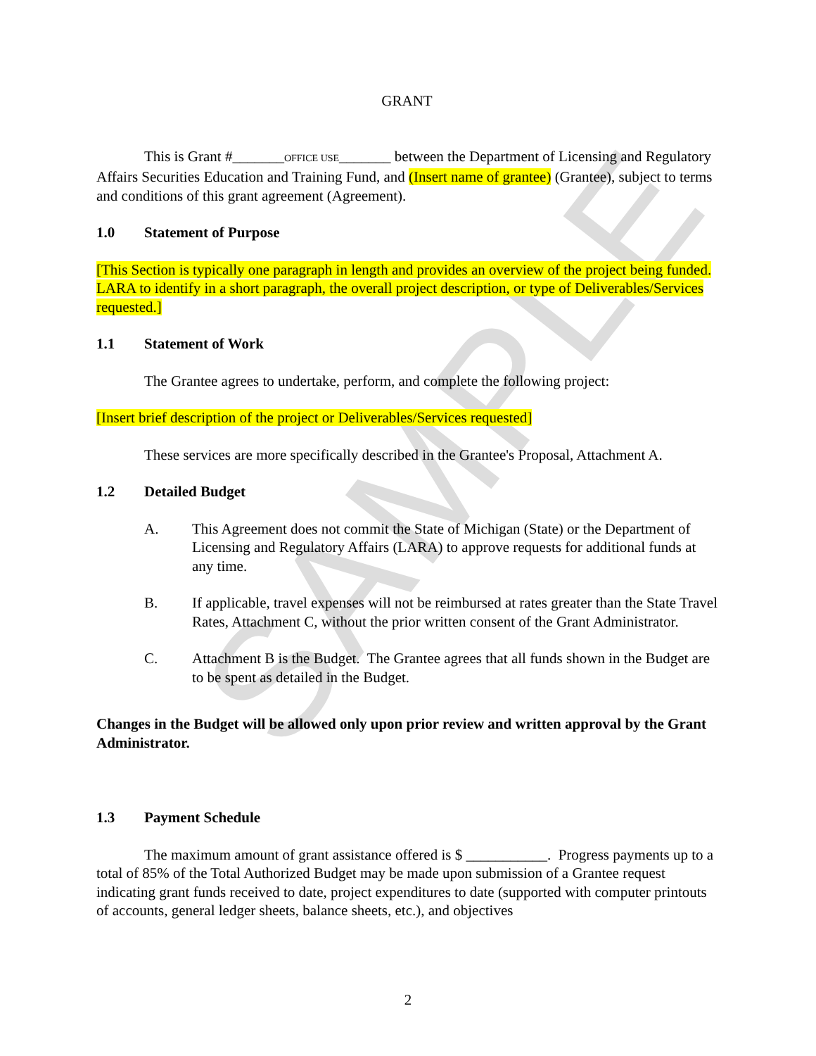SAMPLE
GRANT
This is Grant #_______OFFICE USE_______ between the Department of Licensing and Regulatory Affairs Securities Education and Training Fund, and (Insert name of grantee) (Grantee), subject to terms and conditions of this grant agreement (Agreement).
1.0 Statement of Purpose
[This Section is typically one paragraph in length and provides an overview of the project being funded. LARA to identify in a short paragraph, the overall project description, or type of Deliverables/Services requested.]
1.1 Statement of Work
The Grantee agrees to undertake, perform, and complete the following project:
[Insert brief description of the project or Deliverables/Services requested]
These services are more specifically described in the Grantee's Proposal, Attachment A.
1.2 Detailed Budget
A. This Agreement does not commit the State of Michigan (State) or the Department of Licensing and Regulatory Affairs (LARA) to approve requests for additional funds at any time.
B. If applicable, travel expenses will not be reimbursed at rates greater than the State Travel Rates, Attachment C, without the prior written consent of the Grant Administrator.
C. Attachment B is the Budget. The Grantee agrees that all funds shown in the Budget are to be spent as detailed in the Budget.
Changes in the Budget will be allowed only upon prior review and written approval by the Grant Administrator.
1.3 Payment Schedule
The maximum amount of grant assistance offered is $ ___________. Progress payments up to a total of 85% of the Total Authorized Budget may be made upon submission of a Grantee request indicating grant funds received to date, project expenditures to date (supported with computer printouts of accounts, general ledger sheets, balance sheets, etc.), and objectives
2